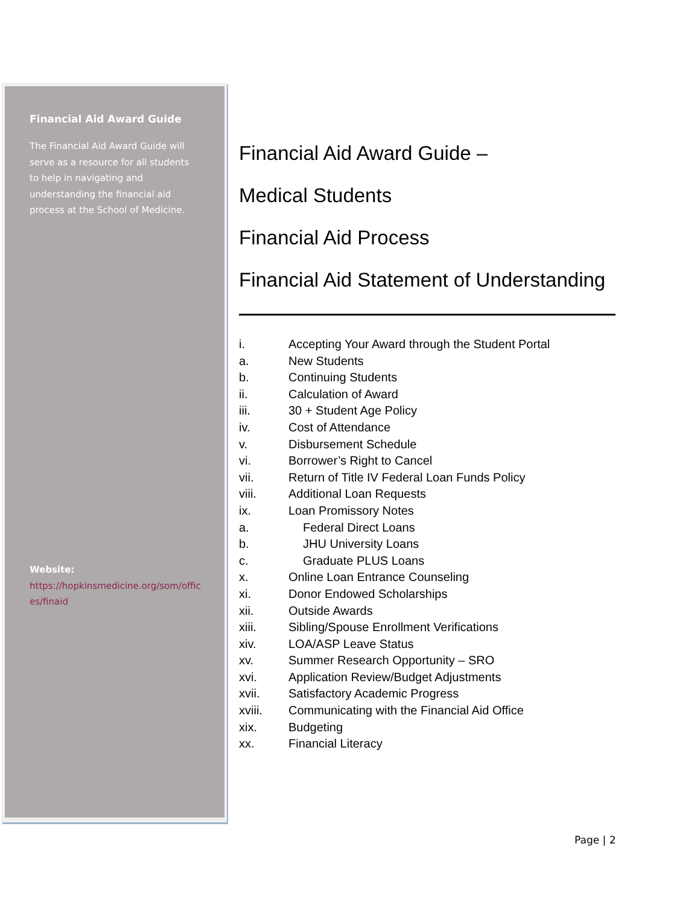Financial Aid Award Guide
The Financial Aid Award Guide will serve as a resource for all students to help in navigating and understanding the financial aid process at the School of Medicine.
Website:
https://hopkinsmedicine.org/som/offices/finaid
Financial Aid Award Guide –
Medical Students
Financial Aid Process
Financial Aid Statement of Understanding
i. Accepting Your Award through the Student Portal
a. New Students
b. Continuing Students
ii. Calculation of Award
iii. 30 + Student Age Policy
iv. Cost of Attendance
v. Disbursement Schedule
vi. Borrower’s Right to Cancel
vii. Return of Title IV Federal Loan Funds Policy
viii. Additional Loan Requests
ix. Loan Promissory Notes
a. Federal Direct Loans
b. JHU University Loans
c. Graduate PLUS Loans
x. Online Loan Entrance Counseling
xi. Donor Endowed Scholarships
xii. Outside Awards
xiii. Sibling/Spouse Enrollment Verifications
xiv. LOA/ASP Leave Status
xv. Summer Research Opportunity – SRO
xvi. Application Review/Budget Adjustments
xvii. Satisfactory Academic Progress
xviii. Communicating with the Financial Aid Office
xix. Budgeting
xx. Financial Literacy
Page | 2